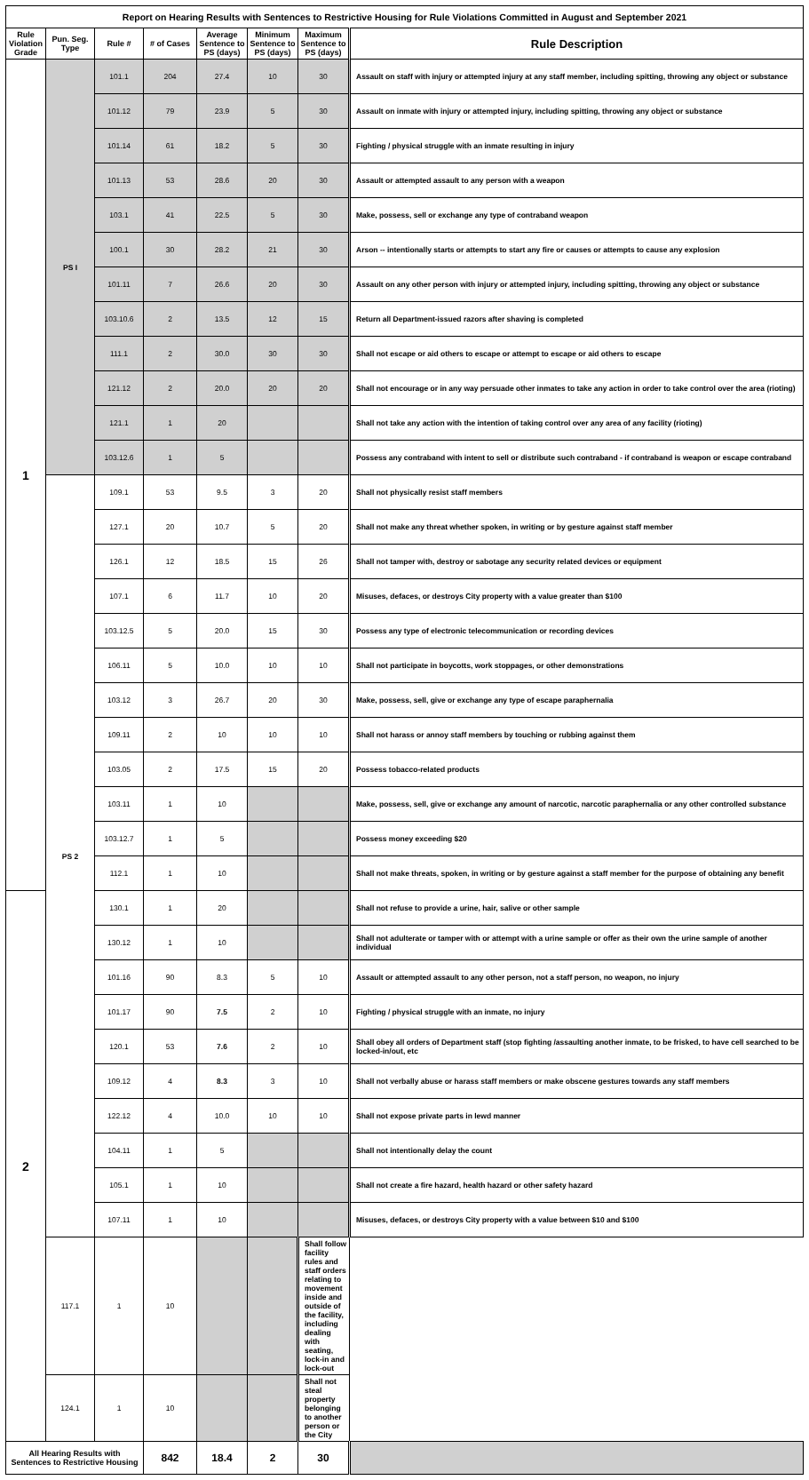| Report on Hearing Results with Sentences to Restrictive Housing for Rule Violations Committed in August and September 2021 | | | | | | | |
| Rule Violation Grade | Pun. Seg. Type | Rule # | # of Cases | Average Sentence to PS (days) | Minimum Sentence to PS (days) | Maximum Sentence to PS (days) | Rule Description |
| 1 | PS I | 101.1 | 204 | 27.4 | 10 | 30 | Assault on staff with injury or attempted injury at any staff member, including spitting, throwing any object or substance |
| | | 101.12 | 79 | 23.9 | 5 | 30 | Assault on inmate with injury or attempted injury, including spitting, throwing any object or substance |
| | | 101.14 | 61 | 18.2 | 5 | 30 | Fighting / physical struggle with an inmate resulting in injury |
| | | 101.13 | 53 | 28.6 | 20 | 30 | Assault or attempted assault to any person with a weapon |
| | | 103.1 | 41 | 22.5 | 5 | 30 | Make, possess, sell or exchange any type of contraband weapon |
| | | 100.1 | 30 | 28.2 | 21 | 30 | Arson -- intentionally starts or attempts to start any fire or causes or attempts to cause any explosion |
| | | 101.11 | 7 | 26.6 | 20 | 30 | Assault on any other person with injury or attempted injury, including spitting, throwing any object or substance |
| | | 103.10.6 | 2 | 13.5 | 12 | 15 | Return all Department-issued razors after shaving is completed |
| | | 111.1 | 2 | 30.0 | 30 | 30 | Shall not escape or aid others to escape or attempt to escape or aid others to escape |
| | | 121.12 | 2 | 20.0 | 20 | 20 | Shall not encourage or in any way persuade other inmates to take any action in order to take control over the area (rioting) |
| | | 121.1 | 1 | 20 | | | Shall not take any action with the intention of taking control over any area of any facility (rioting) |
| | | 103.12.6 | 1 | 5 | | | Possess any contraband with intent to sell or distribute such contraband - if contraband is weapon or escape contraband |
| | PS 2 | 109.1 | 53 | 9.5 | 3 | 20 | Shall not physically resist staff members |
| | | 127.1 | 20 | 10.7 | 5 | 20 | Shall not make any threat whether spoken, in writing or by gesture against staff member |
| | | 126.1 | 12 | 18.5 | 15 | 26 | Shall not tamper with, destroy or sabotage any security related devices or equipment |
| | | 107.1 | 6 | 11.7 | 10 | 20 | Misuses, defaces, or destroys City property with a value greater than $100 |
| | | 103.12.5 | 5 | 20.0 | 15 | 30 | Possess any type of electronic telecommunication or recording devices |
| | | 106.11 | 5 | 10.0 | 10 | 10 | Shall not participate in boycotts, work stoppages, or other demonstrations |
| | | 103.12 | 3 | 26.7 | 20 | 30 | Make, possess, sell, give or exchange any type of escape paraphernalia |
| | | 109.11 | 2 | 10 | 10 | 10 | Shall not harass or annoy staff members by touching or rubbing against them |
| | | 103.05 | 2 | 17.5 | 15 | 20 | Possess tobacco-related products |
| | | 103.11 | 1 | 10 | | | Make, possess, sell, give or exchange any amount of narcotic, narcotic paraphernalia or any other controlled substance |
| | | 103.12.7 | 1 | 5 | | | Possess money exceeding $20 |
| | | 112.1 | 1 | 10 | | | Shall not make threats, spoken, in writing or by gesture against a staff member for the purpose of obtaining any benefit |
| 2 | | 130.1 | 1 | 20 | | | Shall not refuse to provide a urine, hair, salive or other sample |
| | | 130.12 | 1 | 10 | | | Shall not adulterate or tamper with or attempt with a urine sample or offer as their own the urine sample of another individual |
| | | 101.16 | 90 | 8.3 | 5 | 10 | Assault or attempted assault to any other person, not a staff person, no weapon, no injury |
| | | 101.17 | 90 | 7.5 | 2 | 10 | Fighting / physical struggle with an inmate, no injury |
| | | 120.1 | 53 | 7.6 | 2 | 10 | Shall obey all orders of Department staff (stop fighting /assaulting another inmate, to be frisked, to have cell searched to be locked-in/out, etc |
| | | 109.12 | 4 | 8.3 | 3 | 10 | Shall not verbally abuse or harass staff members or make obscene gestures towards any staff members |
| | | 122.12 | 4 | 10.0 | 10 | 10 | Shall not expose private parts in lewd manner |
| | | 104.11 | 1 | 5 | | | Shall not intentionally delay the count |
| | | 105.1 | 1 | 10 | | | Shall not create a fire hazard, health hazard or other safety hazard |
| | | 107.11 | 1 | 10 | | | Misuses, defaces, or destroys City property with a value between $10 and $100 |
| | 117.1 | 1 | 10 | | | Shall follow facility rules and staff orders relating to movement inside and outside of the facility, including dealing with seating, lock-in and lock-out | |
| | 124.1 | 1 | 10 | | | Shall not steal property belonging to another person or the City | |
| All Hearing Results with Sentences to Restrictive Housing | | | 842 | 18.4 | 2 | 30 | |